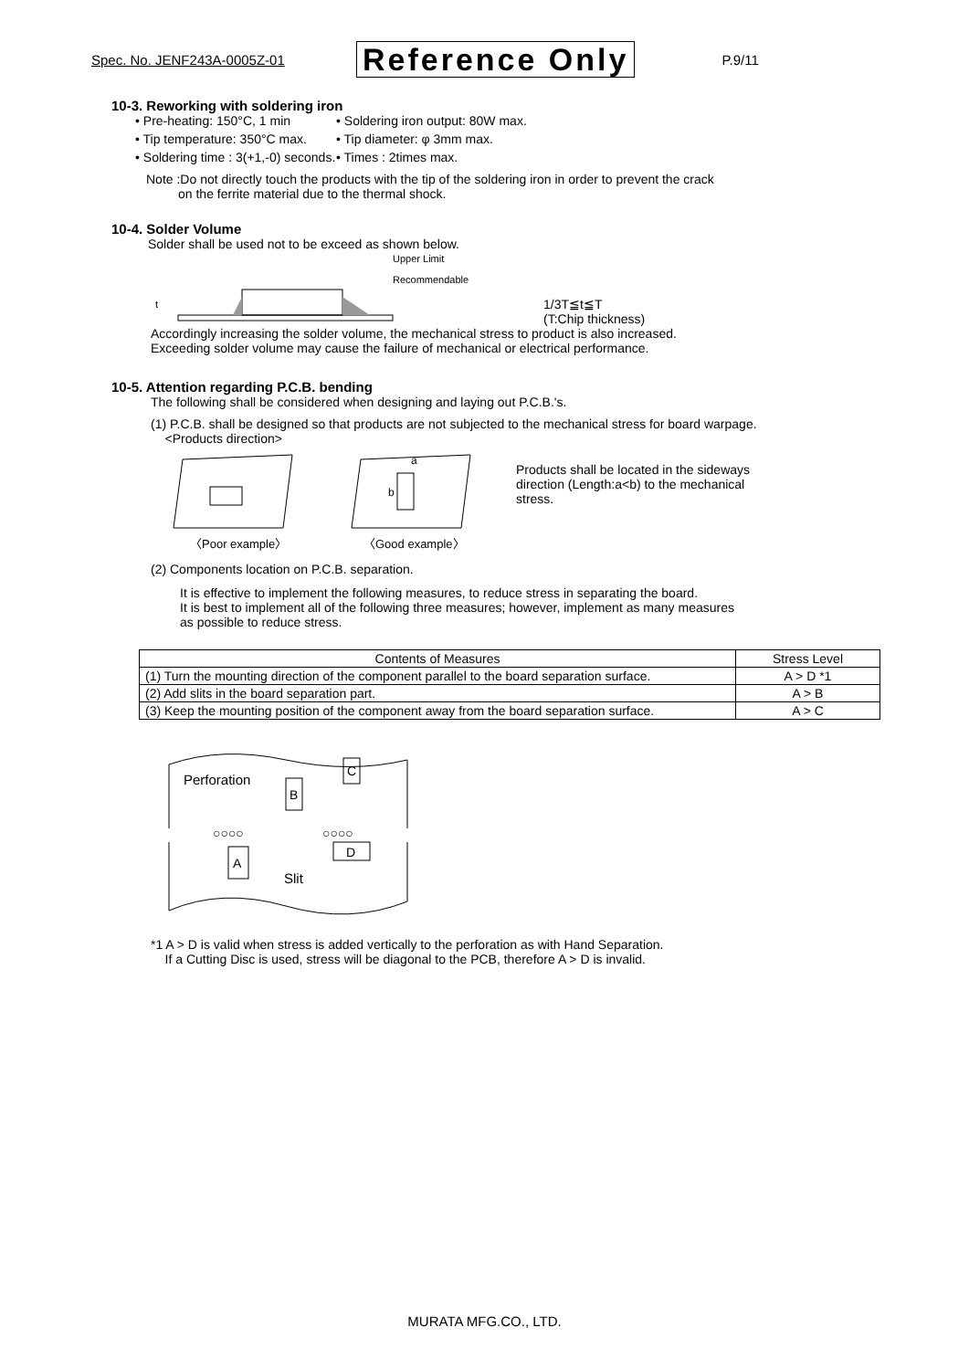Spec. No. JENF243A-0005Z-01 Reference Only P.9/11
10-3. Reworking with soldering iron
• Pre-heating: 150°C, 1 min
• Soldering iron output: 80W max.
• Tip temperature: 350°C max.
• Tip diameter: φ 3mm max.
• Soldering time : 3(+1,-0) seconds.
• Times : 2times max.
Note :Do not directly touch the products with the tip of the soldering iron in order to prevent the crack
on the ferrite material due to the thermal shock.
10-4. Solder Volume
Solder shall be used not to be exceed as shown below.
Upper Limit
Recommendable
t
1/3T≦t≦T
(T:Chip thickness)
Accordingly increasing the solder volume, the mechanical stress to product is also increased.
Exceeding solder volume may cause the failure of mechanical or electrical performance.
10-5. Attention regarding P.C.B. bending
The following shall be considered when designing and laying out P.C.B.'s.
(1) P.C.B. shall be designed so that products are not subjected to the mechanical stress for board warpage.
<Products direction>
a
b
〈Poor example〉
〈Good example〉
Products shall be located in the sideways
direction (Length:a<b) to the mechanical
stress.
(2) Components location on P.C.B. separation.
It is effective to implement the following measures, to reduce stress in separating the board.
It is best to implement all of the following three measures; however, implement as many measures
as possible to reduce stress.
| Contents of Measures | Stress Level |
| --- | --- |
| (1) Turn the mounting direction of the component parallel to the board separation surface. | A > D *1 |
| (2) Add slits in the board separation part. | A > B |
| (3) Keep the mounting position of the component away from the board separation surface. | A > C |
Perforation
B
C
○○○○
○○○○
D
A
Slit
*1 A > D is valid when stress is added vertically to the perforation as with Hand Separation.
If a Cutting Disc is used, stress will be diagonal to the PCB, therefore A > D is invalid.
MURATA MFG.CO., LTD.